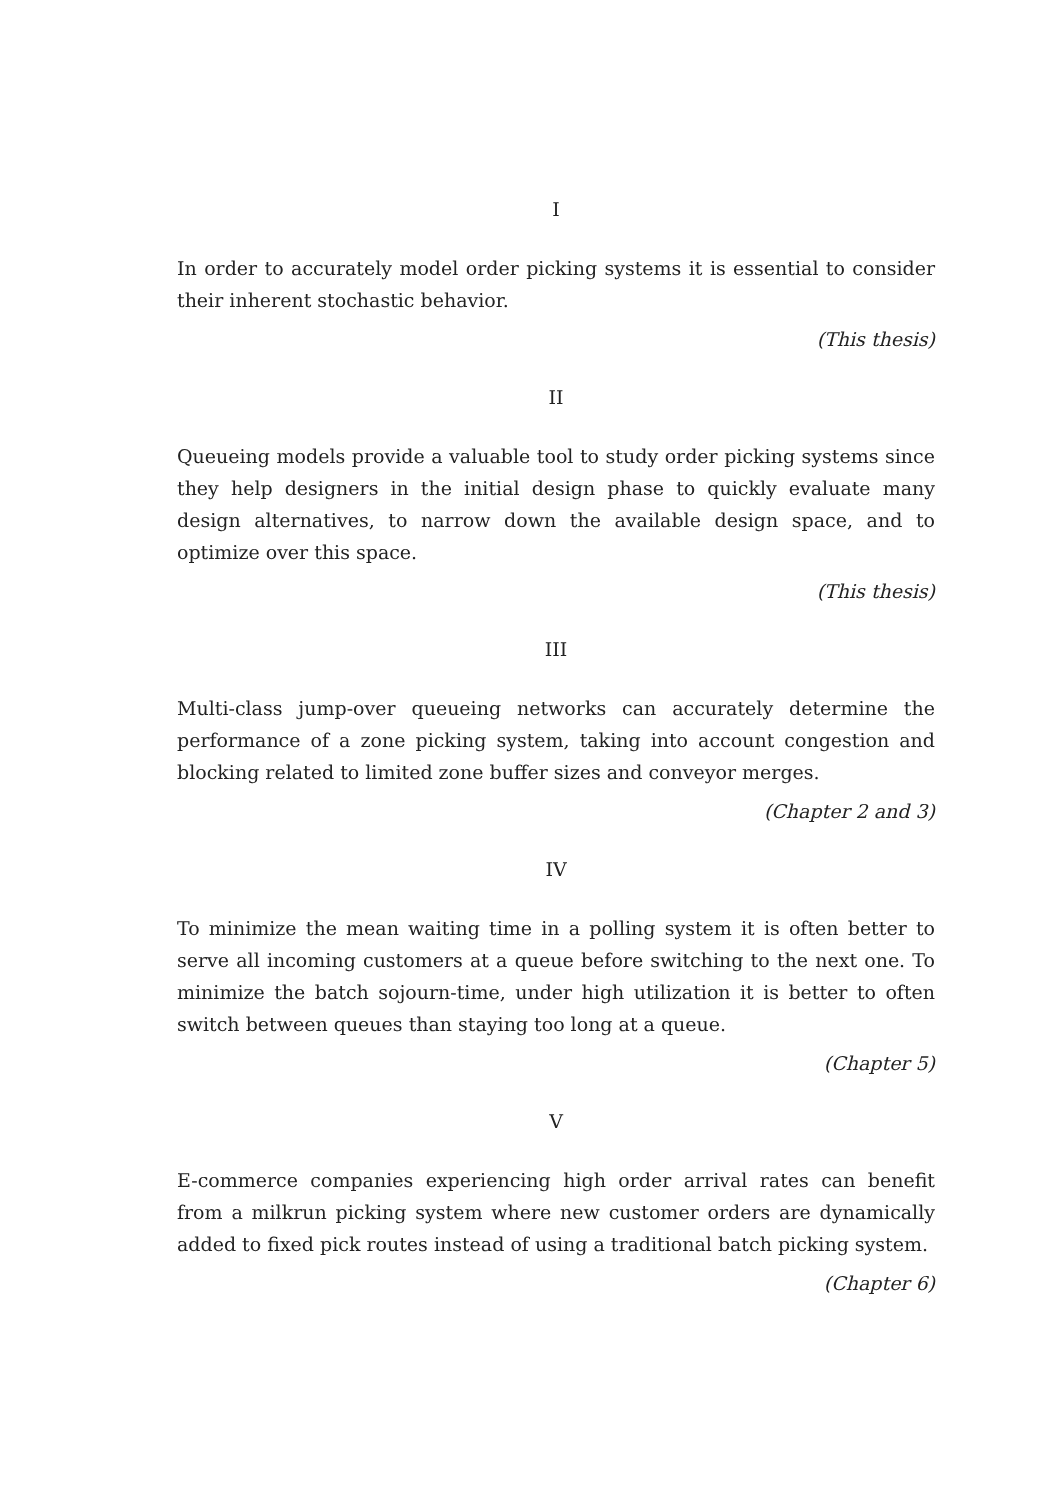I
In order to accurately model order picking systems it is essential to consider their inherent stochastic behavior.
(This thesis)
II
Queueing models provide a valuable tool to study order picking systems since they help designers in the initial design phase to quickly evaluate many design alternatives, to narrow down the available design space, and to optimize over this space.
(This thesis)
III
Multi-class jump-over queueing networks can accurately determine the performance of a zone picking system, taking into account congestion and blocking related to limited zone buffer sizes and conveyor merges.
(Chapter 2 and 3)
IV
To minimize the mean waiting time in a polling system it is often better to serve all incoming customers at a queue before switching to the next one. To minimize the batch sojourn-time, under high utilization it is better to often switch between queues than staying too long at a queue.
(Chapter 5)
V
E-commerce companies experiencing high order arrival rates can benefit from a milkrun picking system where new customer orders are dynamically added to fixed pick routes instead of using a traditional batch picking system.
(Chapter 6)